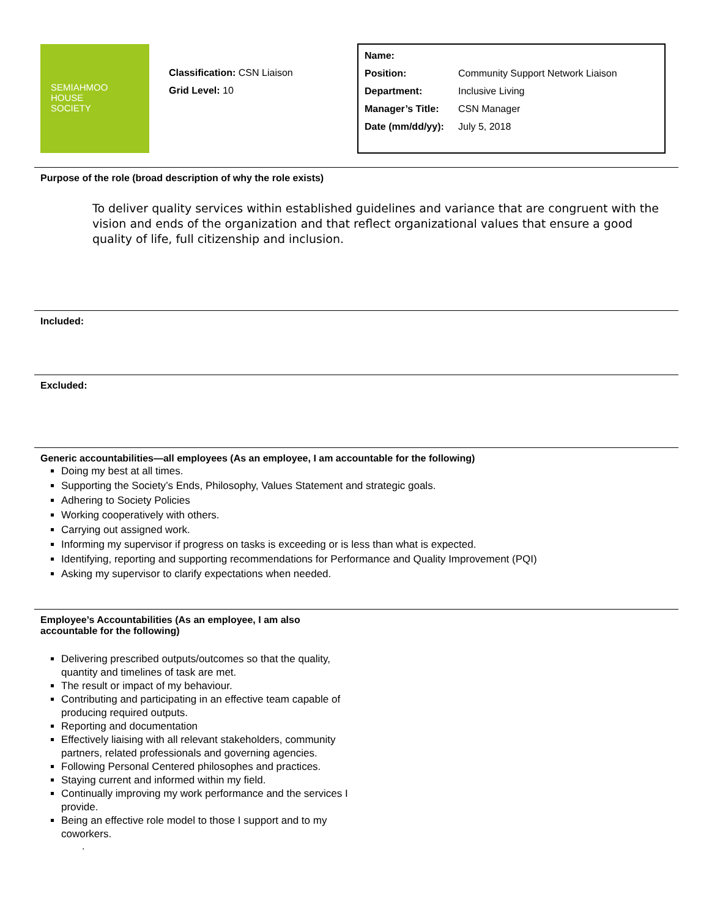SEMIAHMOO
HOUSE
SOCIETY
Classification: CSN Liaison
Grid Level: 10
| Name: | |
| Position: | Community Support Network Liaison |
| Department: | Inclusive Living |
| Manager’s Title: | CSN Manager |
| Date (mm/dd/yy): | July 5, 2018 |
Purpose of the role (broad description of why the role exists)
To deliver quality services within established guidelines and variance that are congruent with the vision and ends of the organization and that reflect organizational values that ensure a good quality of life, full citizenship and inclusion.
Included:
Excluded:
Generic accountabilities—all employees (As an employee, I am accountable for the following)
Doing my best at all times.
Supporting the Society’s Ends, Philosophy, Values Statement and strategic goals.
Adhering to Society Policies
Working cooperatively with others.
Carrying out assigned work.
Informing my supervisor if progress on tasks is exceeding or is less than what is expected.
Identifying, reporting and supporting recommendations for Performance and Quality Improvement (PQI)
Asking my supervisor to clarify expectations when needed.
Employee’s Accountabilities (As an employee, I am also accountable for the following)
Delivering prescribed outputs/outcomes so that the quality, quantity and timelines of task are met.
The result or impact of my behaviour.
Contributing and participating in an effective team capable of producing required outputs.
Reporting and documentation
Effectively liaising with all relevant stakeholders, community partners, related professionals and governing agencies.
Following Personal Centered philosophes and practices.
Staying current and informed within my field.
Continually improving my work performance and the services I provide.
Being an effective role model to those I support and to my coworkers.
.